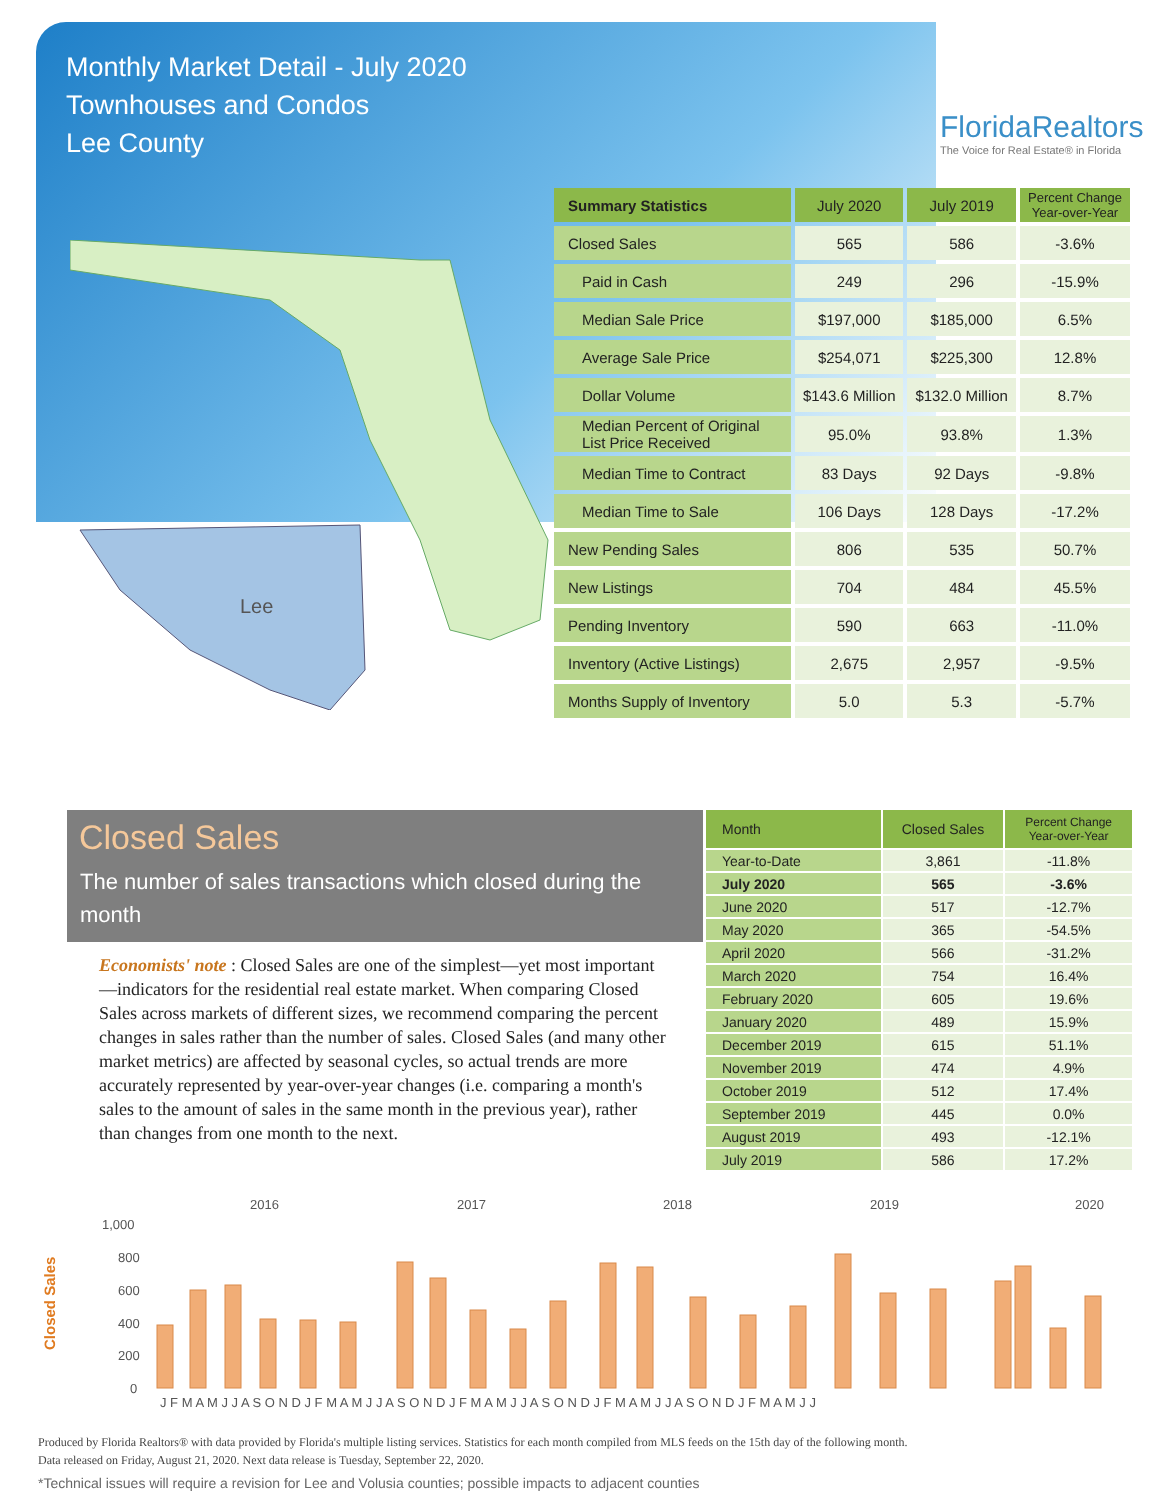Monthly Market Detail - July 2020
Townhouses and Condos
Lee County
FloridaRealtors
The Voice for Real Estate® in Florida
Lee
| Summary Statistics | July 2020 | July 2019 | Percent Change Year-over-Year |
| --- | --- | --- | --- |
| Closed Sales | 565 | 586 | -3.6% |
| Paid in Cash | 249 | 296 | -15.9% |
| Median Sale Price | $197,000 | $185,000 | 6.5% |
| Average Sale Price | $254,071 | $225,300 | 12.8% |
| Dollar Volume | $143.6 Million | $132.0 Million | 8.7% |
| Median Percent of Original List Price Received | 95.0% | 93.8% | 1.3% |
| Median Time to Contract | 83 Days | 92 Days | -9.8% |
| Median Time to Sale | 106 Days | 128 Days | -17.2% |
| New Pending Sales | 806 | 535 | 50.7% |
| New Listings | 704 | 484 | 45.5% |
| Pending Inventory | 590 | 663 | -11.0% |
| Inventory (Active Listings) | 2,675 | 2,957 | -9.5% |
| Months Supply of Inventory | 5.0 | 5.3 | -5.7% |
Closed Sales
The number of sales transactions which closed during the month
Economists' note : Closed Sales are one of the simplest—yet most important—indicators for the residential real estate market. When comparing Closed Sales across markets of different sizes, we recommend comparing the percent changes in sales rather than the number of sales. Closed Sales (and many other market metrics) are affected by seasonal cycles, so actual trends are more accurately represented by year-over-year changes (i.e. comparing a month's sales to the amount of sales in the same month in the previous year), rather than changes from one month to the next.
| Month | Closed Sales | Percent Change Year-over-Year |
| --- | --- | --- |
| Year-to-Date | 3,861 | -11.8% |
| July 2020 | 565 | -3.6% |
| June 2020 | 517 | -12.7% |
| May 2020 | 365 | -54.5% |
| April 2020 | 566 | -31.2% |
| March 2020 | 754 | 16.4% |
| February 2020 | 605 | 19.6% |
| January 2020 | 489 | 15.9% |
| December 2019 | 615 | 51.1% |
| November 2019 | 474 | 4.9% |
| October 2019 | 512 | 17.4% |
| September 2019 | 445 | 0.0% |
| August 2019 | 493 | -12.1% |
| July 2019 | 586 | 17.2% |
2016
2017
2018
2019
2020
1,000
800
600
400
200
0
Closed Sales
J F M A M J J A S O N D J F M A M J J A S O N D J F M A M J J A S O N D J F M A M J J A S O N D J F M A M J J
Produced by Florida Realtors® with data provided by Florida's multiple listing services. Statistics for each month compiled from MLS feeds on the 15th day of the following month.
Data released on Friday, August 21, 2020. Next data release is Tuesday, September 22, 2020.
*Technical issues will require a revision for Lee and Volusia counties; possible impacts to adjacent counties